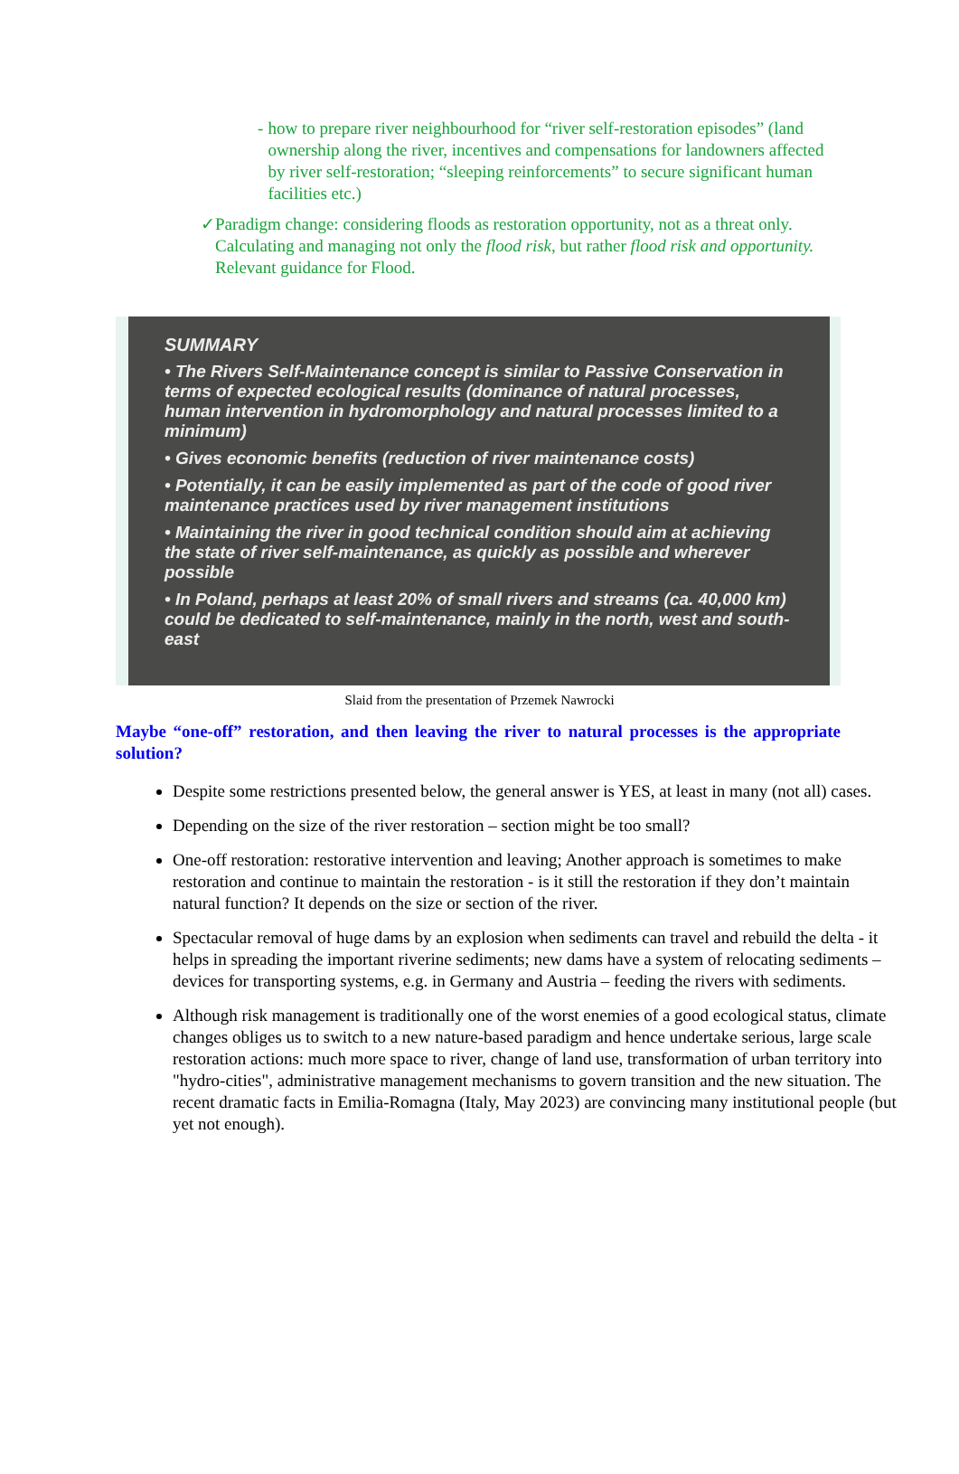- how to prepare river neighbourhood for “river self-restoration episodes” (land ownership along the river, incentives and compensations for landowners affected by river self-restoration; “sleeping reinforcements” to secure significant human facilities etc.)
✓ Paradigm change: considering floods as restoration opportunity, not as a threat only. Calculating and managing not only the flood risk, but rather flood risk and opportunity. Relevant guidance for Flood.
SUMMARY
• The Rivers Self-Maintenance concept is similar to Passive Conservation in terms of expected ecological results (dominance of natural processes, human intervention in hydromorphology and natural processes limited to a minimum)
• Gives economic benefits (reduction of river maintenance costs)
• Potentially, it can be easily implemented as part of the code of good river maintenance practices used by river management institutions
• Maintaining the river in good technical condition should aim at achieving the state of river self-maintenance, as quickly as possible and wherever possible
• In Poland, perhaps at least 20% of small rivers and streams (ca. 40,000 km) could be dedicated to self-maintenance, mainly in the north, west and south-east
Slaid from the presentation of Przemek Nawrocki
Maybe “one-off” restoration, and then leaving the river to natural processes is the appropriate solution?
Despite some restrictions presented below, the general answer is YES, at least in many (not all) cases.
Depending on the size of the river restoration – section might be too small?
One-off restoration: restorative intervention and leaving; Another approach is sometimes to make restoration and continue to maintain the restoration - is it still the restoration if they don’t maintain natural function? It depends on the size or section of the river.
Spectacular removal of huge dams by an explosion when sediments can travel and rebuild the delta - it helps in spreading the important riverine sediments; new dams have a system of relocating sediments – devices for transporting systems, e.g. in Germany and Austria – feeding the rivers with sediments.
Although risk management is traditionally one of the worst enemies of a good ecological status, climate changes obliges us to switch to a new nature-based paradigm and hence undertake serious, large scale restoration actions: much more space to river, change of land use, transformation of urban territory into "hydro-cities", administrative management mechanisms to govern transition and the new situation. The recent dramatic facts in Emilia-Romagna (Italy, May 2023) are convincing many institutional people (but yet not enough).